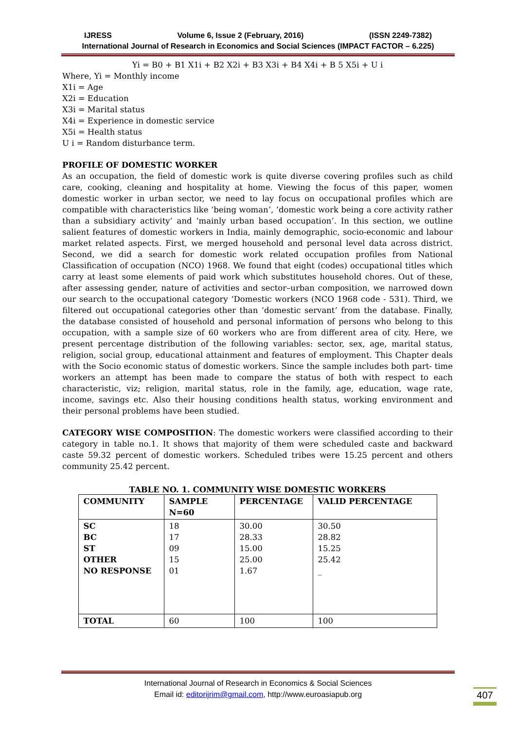IJRESS Volume 6, Issue 2 (February, 2016) (ISSN 2249-7382)
International Journal of Research in Economics and Social Sciences (IMPACT FACTOR – 6.225)
Yi = B0 + B1 X1i + B2 X2i + B3 X3i + B4 X4i + B 5 X5i + U i
Where, Yi = Monthly income
X1i = Age
X2i = Education
X3i = Marital status
X4i = Experience in domestic service
X5i = Health status
U i = Random disturbance term.
PROFILE OF DOMESTIC WORKER
As an occupation, the field of domestic work is quite diverse covering profiles such as child care, cooking, cleaning and hospitality at home. Viewing the focus of this paper, women domestic worker in urban sector, we need to lay focus on occupational profiles which are compatible with characteristics like ‘being woman’, ‘domestic work being a core activity rather than a subsidiary activity’ and ‘mainly urban based occupation’. In this section, we outline salient features of domestic workers in India, mainly demographic, socio-economic and labour market related aspects. First, we merged household and personal level data across district. Second, we did a search for domestic work related occupation profiles from National Classification of occupation (NCO) 1968. We found that eight (codes) occupational titles which carry at least some elements of paid work which substitutes household chores. Out of these, after assessing gender, nature of activities and sector–urban composition, we narrowed down our search to the occupational category ‘Domestic workers (NCO 1968 code - 531). Third, we filtered out occupational categories other than ‘domestic servant’ from the database. Finally, the database consisted of household and personal information of persons who belong to this occupation, with a sample size of 60 workers who are from different area of city. Here, we present percentage distribution of the following variables: sector, sex, age, marital status, religion, social group, educational attainment and features of employment. This Chapter deals with the Socio economic status of domestic workers. Since the sample includes both part- time workers an attempt has been made to compare the status of both with respect to each characteristic, viz; religion, marital status, role in the family, age, education, wage rate, income, savings etc. Also their housing conditions health status, working environment and their personal problems have been studied.
CATEGORY WISE COMPOSITION: The domestic workers were classified according to their category in table no.1. It shows that majority of them were scheduled caste and backward caste 59.32 percent of domestic workers. Scheduled tribes were 15.25 percent and others community 25.42 percent.
TABLE NO. 1. COMMUNITY WISE DOMESTIC WORKERS
| COMMUNITY | SAMPLE N=60 | PERCENTAGE | VALID PERCENTAGE |
| --- | --- | --- | --- |
| SC BC ST OTHER NO RESPONSE | 18 17 09 15 01 | 30.00 28.33 15.00 25.00 1.67 | 30.50 28.82 15.25 25.42 _ |
| TOTAL | 60 | 100 | 100 |
International Journal of Research in Economics & Social Sciences
Email id: editorijrim@gmail.com, http://www.euroasiapub.org
407